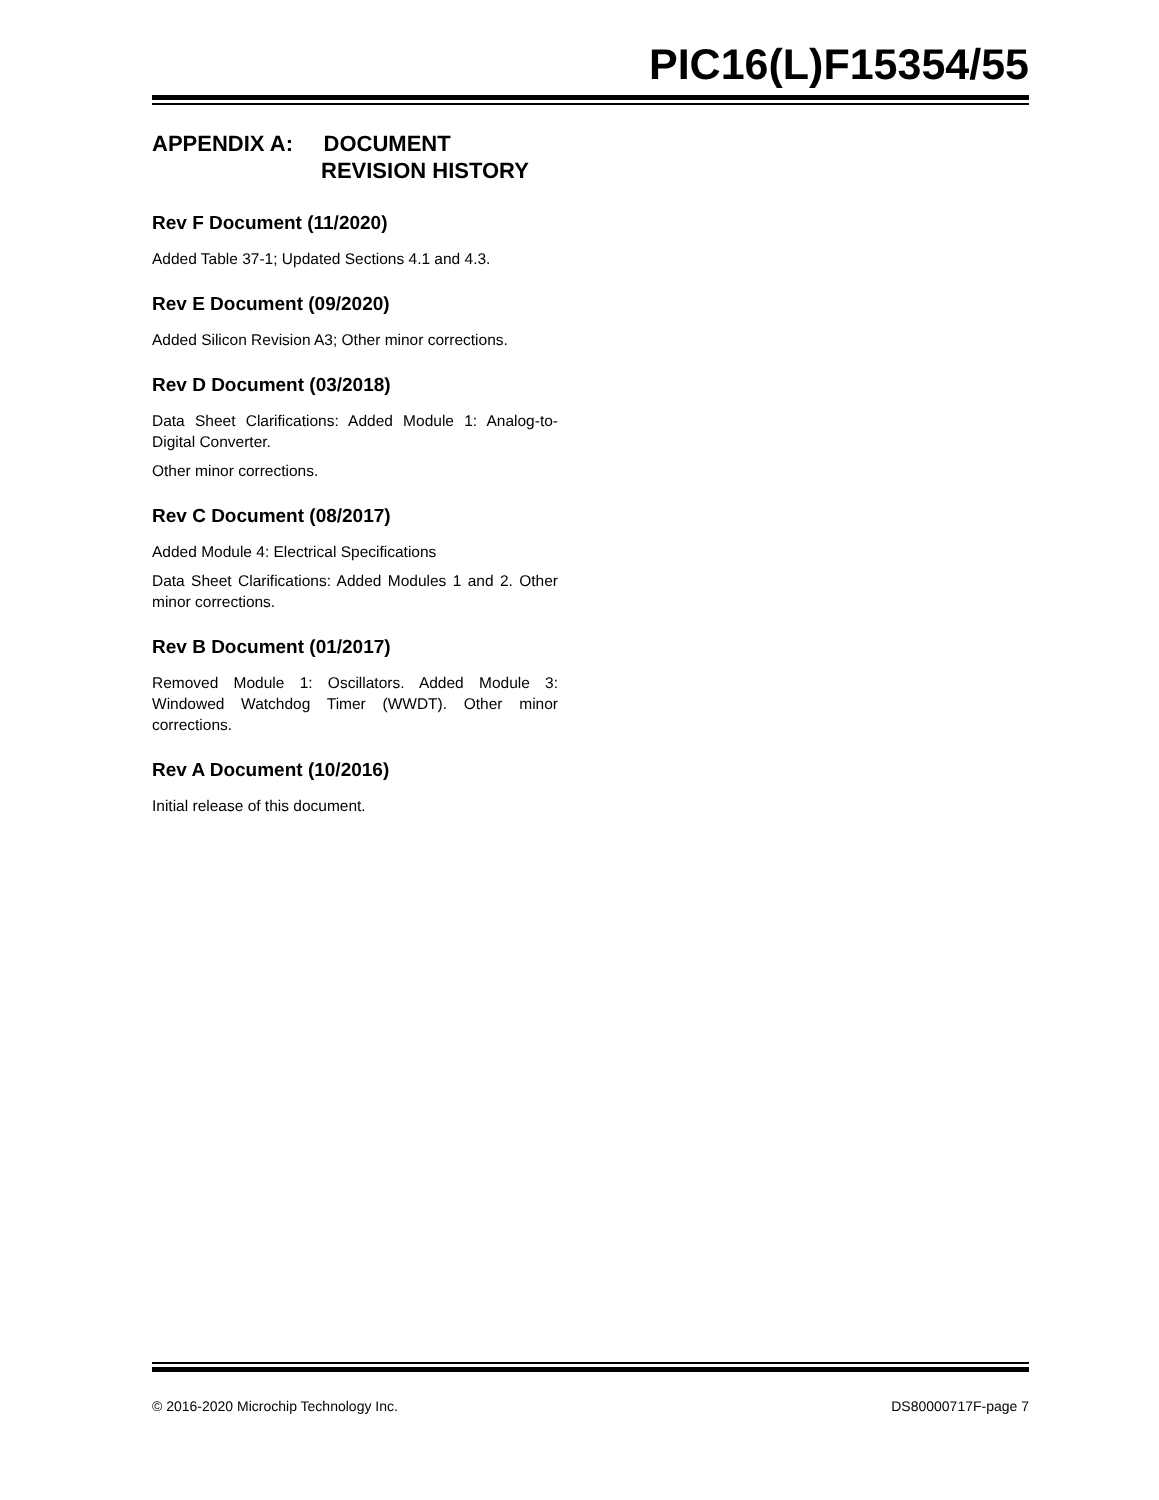PIC16(L)F15354/55
APPENDIX A: DOCUMENT
REVISION HISTORY
Rev F Document (11/2020)
Added Table 37-1; Updated Sections 4.1 and 4.3.
Rev E Document (09/2020)
Added Silicon Revision A3; Other minor corrections.
Rev D Document (03/2018)
Data Sheet Clarifications: Added Module 1: Analog-to-Digital Converter.
Other minor corrections.
Rev C Document (08/2017)
Added Module 4: Electrical Specifications
Data Sheet Clarifications: Added Modules 1 and 2. Other minor corrections.
Rev B Document (01/2017)
Removed Module 1: Oscillators. Added Module 3: Windowed Watchdog Timer (WWDT). Other minor corrections.
Rev A Document (10/2016)
Initial release of this document.
© 2016-2020 Microchip Technology Inc. DS80000717F-page 7